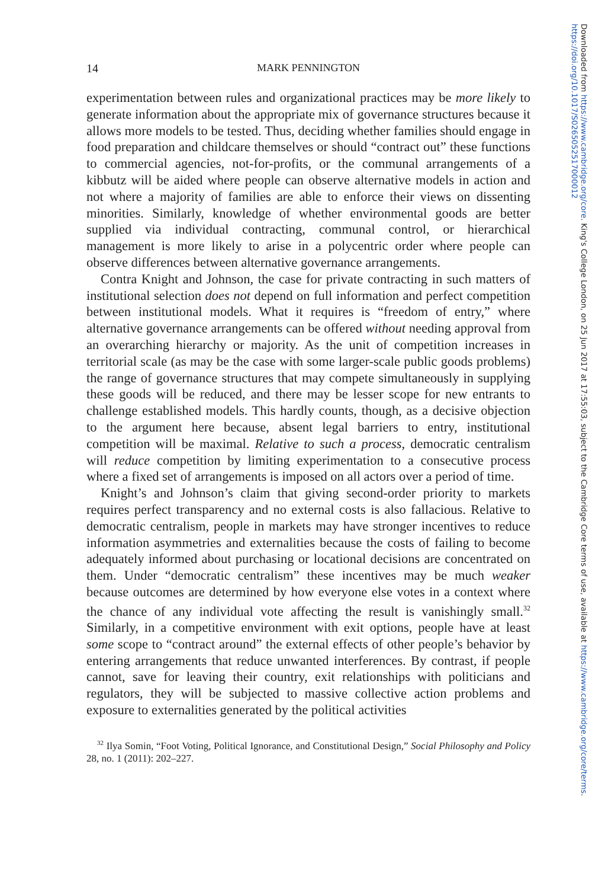Downloaded from https://www.cambridge.org/core. King's College London, on 25 Jun 2017 at 17:55:03, subject to the Cambridge Core terms of use, available at https://www.cambridge.org/core/terms. https://doi.org/10.1017/S0265052517000012
14 MARK PENNINGTON
experimentation between rules and organizational practices may be more likely to generate information about the appropriate mix of governance structures because it allows more models to be tested. Thus, deciding whether families should engage in food preparation and childcare themselves or should “contract out” these functions to commercial agencies, not-for-profits, or the communal arrangements of a kibbutz will be aided where people can observe alternative models in action and not where a majority of families are able to enforce their views on dissenting minorities. Similarly, knowledge of whether environmental goods are better supplied via individual contracting, communal control, or hierarchical management is more likely to arise in a polycentric order where people can observe differences between alternative governance arrangements.
Contra Knight and Johnson, the case for private contracting in such matters of institutional selection does not depend on full information and perfect competition between institutional models. What it requires is “freedom of entry,” where alternative governance arrangements can be offered without needing approval from an overarching hierarchy or majority. As the unit of competition increases in territorial scale (as may be the case with some larger-scale public goods problems) the range of governance structures that may compete simultaneously in supplying these goods will be reduced, and there may be lesser scope for new entrants to challenge established models. This hardly counts, though, as a decisive objection to the argument here because, absent legal barriers to entry, institutional competition will be maximal. Relative to such a process, democratic centralism will reduce competition by limiting experimentation to a consecutive process where a fixed set of arrangements is imposed on all actors over a period of time.
Knight’s and Johnson’s claim that giving second-order priority to markets requires perfect transparency and no external costs is also fallacious. Relative to democratic centralism, people in markets may have stronger incentives to reduce information asymmetries and externalities because the costs of failing to become adequately informed about purchasing or locational decisions are concentrated on them. Under “democratic centralism” these incentives may be much weaker because outcomes are determined by how everyone else votes in a context where the chance of any individual vote affecting the result is vanishingly small.<sup>32</sup> Similarly, in a competitive environment with exit options, people have at least some scope to “contract around” the external effects of other people’s behavior by entering arrangements that reduce unwanted interferences. By contrast, if people cannot, save for leaving their country, exit relationships with politicians and regulators, they will be subjected to massive collective action problems and exposure to externalities generated by the political activities
<sup>32</sup> Ilya Somin, “Foot Voting, Political Ignorance, and Constitutional Design,” Social Philosophy and Policy 28, no. 1 (2011): 202–227.